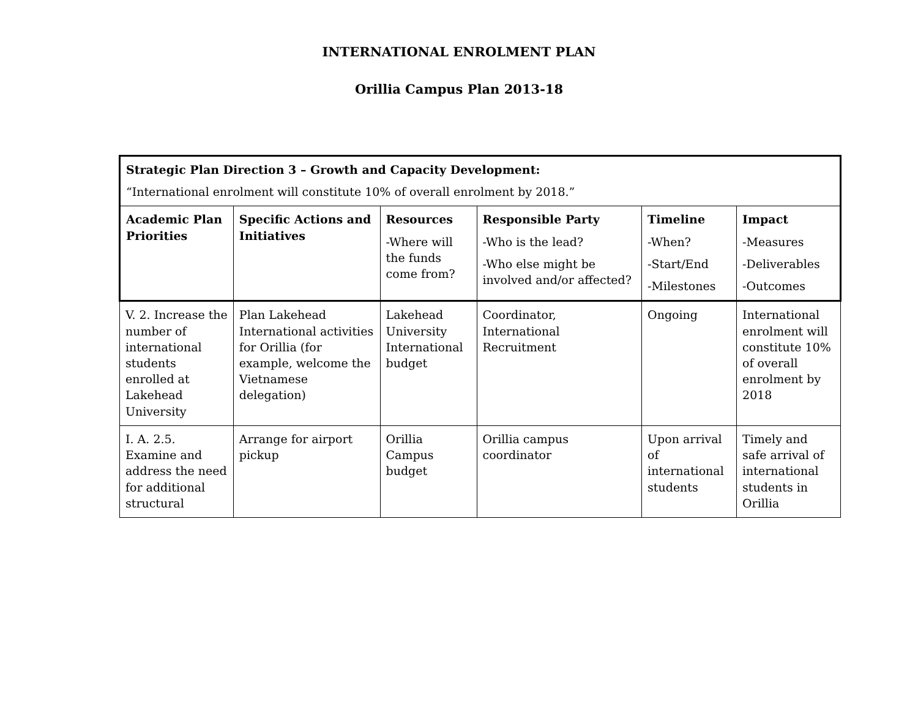INTERNATIONAL ENROLMENT PLAN
Orillia Campus Plan 2013-18
| Strategic Plan Direction 3 – Growth and Capacity Development: “International enrolment will constitute 10% of overall enrolment by 2018.” | | | | | |
| Academic Plan Priorities | Specific Actions and Initiatives | Resources -Where will the funds come from? | Responsible Party -Who is the lead? -Who else might be involved and/or affected? | Timeline -When? -Start/End -Milestones | Impact -Measures -Deliverables -Outcomes |
| V. 2. Increase the number of international students enrolled at Lakehead University | Plan Lakehead International activities for Orillia (for example, welcome the Vietnamese delegation) | Lakehead University International budget | Coordinator, International Recruitment | Ongoing | International enrolment will constitute 10% of overall enrolment by 2018 |
| I. A. 2.5. Examine and address the need for additional structural | Arrange for airport pickup | Orillia Campus budget | Orillia campus coordinator | Upon arrival of international students | Timely and safe arrival of international students in Orillia |